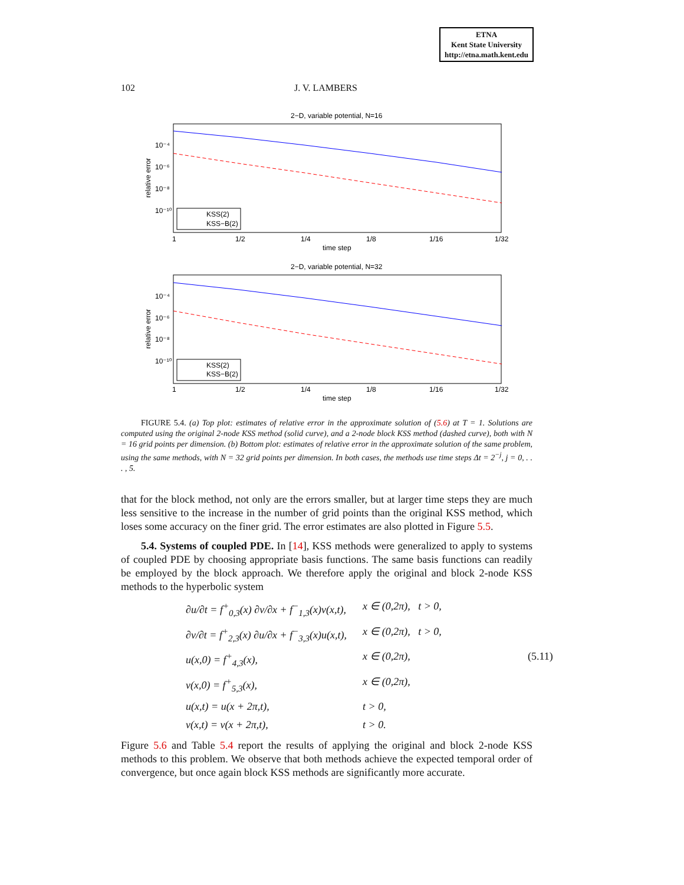ETNA
Kent State University
http://etna.math.kent.edu
102 J. V. LAMBERS
2−D, variable potential, N=16
10⁻⁴
10⁻⁶
10⁻⁸
10⁻¹⁰
relative error
KSS(2)
KSS−B(2)
1
1/2
1/4
1/8
1/16
1/32
time step
2−D, variable potential, N=32
10⁻⁴
10⁻⁶
10⁻⁸
10⁻¹⁰
relative error
KSS(2)
KSS−B(2)
1
1/2
1/4
1/8
1/16
1/32
time step
FIGURE 5.4. (a) Top plot: estimates of relative error in the approximate solution of (5.6) at T = 1. Solutions are computed using the original 2-node KSS method (solid curve), and a 2-node block KSS method (dashed curve), both with N = 16 grid points per dimension. (b) Bottom plot: estimates of relative error in the approximate solution of the same problem, using the same methods, with N = 32 grid points per dimension. In both cases, the methods use time steps Δt = 2<sup>−j</sup>, j = 0, . . . , 5.
that for the block method, not only are the errors smaller, but at larger time steps they are much less sensitive to the increase in the number of grid points than the original KSS method, which loses some accuracy on the finer grid. The error estimates are also plotted in Figure 5.5.
5.4. Systems of coupled PDE. In [14], KSS methods were generalized to apply to systems of coupled PDE by choosing appropriate basis functions. The same basis functions can readily be employed by the block approach. We therefore apply the original and block 2-node KSS methods to the hyperbolic system
∂u/∂t = f<sup>+</sup><sub>0,3</sub>(x) ∂v/∂x + f<sup>−</sup><sub>1,3</sub>(x)v(x,t), x ∈ (0,2π), t > 0, ∂v/∂t = f<sup>+</sup><sub>2,3</sub>(x) ∂u/∂x + f<sup>−</sup><sub>3,3</sub>(x)u(x,t), x ∈ (0,2π), t > 0, u(x,0) = f<sup>+</sup><sub>4,3</sub>(x), x ∈ (0,2π), (5.11) v(x,0) = f<sup>+</sup><sub>5,3</sub>(x), x ∈ (0,2π), u(x,t) = u(x + 2π,t), t > 0, v(x,t) = v(x + 2π,t), t > 0.
Figure 5.6 and Table 5.4 report the results of applying the original and block 2-node KSS methods to this problem. We observe that both methods achieve the expected temporal order of convergence, but once again block KSS methods are significantly more accurate.